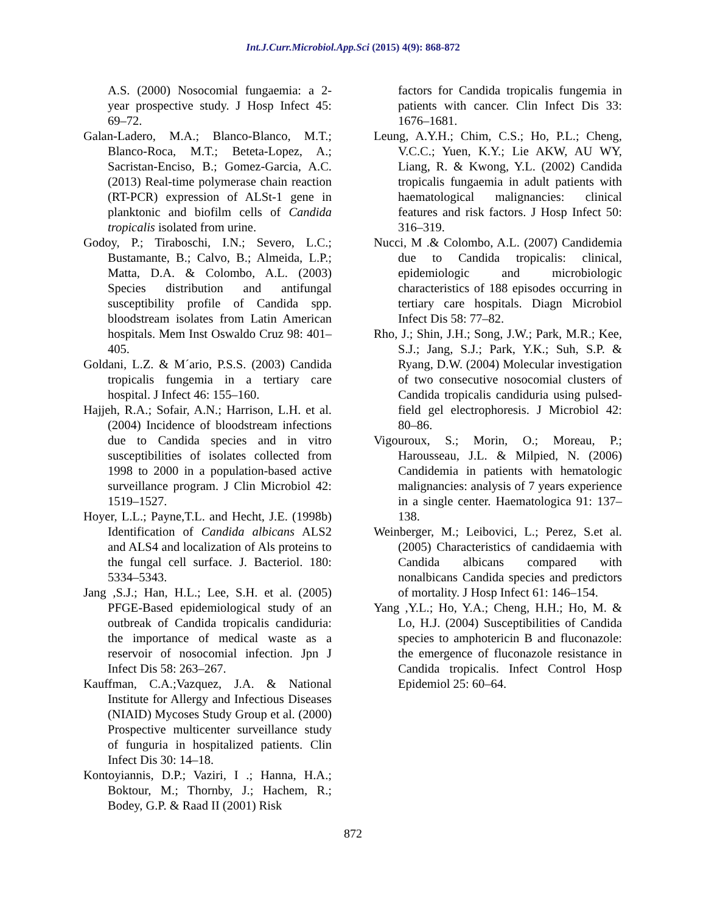Int.J.Curr.Microbiol.App.Sci (2015) 4(9): 868-872
A.S. (2000) Nosocomial fungaemia: a 2-year prospective study. J Hosp Infect 45: 69–72.
Galan-Ladero, M.A.; Blanco-Blanco, M.T.; Blanco-Roca, M.T.; Beteta-Lopez, A.; Sacristan-Enciso, B.; Gomez-Garcia, A.C. (2013) Real-time polymerase chain reaction (RT-PCR) expression of ALSt-1 gene in planktonic and biofilm cells of Candida tropicalis isolated from urine.
Godoy, P.; Tiraboschi, I.N.; Severo, L.C.; Bustamante, B.; Calvo, B.; Almeida, L.P.; Matta, D.A. & Colombo, A.L. (2003) Species distribution and antifungal susceptibility profile of Candida spp. bloodstream isolates from Latin American hospitals. Mem Inst Oswaldo Cruz 98: 401–405.
Goldani, L.Z. & M´ario, P.S.S. (2003) Candida tropicalis fungemia in a tertiary care hospital. J Infect 46: 155–160.
Hajjeh, R.A.; Sofair, A.N.; Harrison, L.H. et al. (2004) Incidence of bloodstream infections due to Candida species and in vitro susceptibilities of isolates collected from 1998 to 2000 in a population-based active surveillance program. J Clin Microbiol 42: 1519–1527.
Hoyer, L.L.; Payne,T.L. and Hecht, J.E. (1998b) Identification of Candida albicans ALS2 and ALS4 and localization of Als proteins to the fungal cell surface. J. Bacteriol. 180: 5334–5343.
Jang ,S.J.; Han, H.L.; Lee, S.H. et al. (2005) PFGE-Based epidemiological study of an outbreak of Candida tropicalis candiduria: the importance of medical waste as a reservoir of nosocomial infection. Jpn J Infect Dis 58: 263–267.
Kauffman, C.A.;Vazquez, J.A. & National Institute for Allergy and Infectious Diseases (NIAID) Mycoses Study Group et al. (2000) Prospective multicenter surveillance study of funguria in hospitalized patients. Clin Infect Dis 30: 14–18.
Kontoyiannis, D.P.; Vaziri, I .; Hanna, H.A.; Boktour, M.; Thornby, J.; Hachem, R.; Bodey, G.P. & Raad II (2001) Risk
factors for Candida tropicalis fungemia in patients with cancer. Clin Infect Dis 33: 1676–1681.
Leung, A.Y.H.; Chim, C.S.; Ho, P.L.; Cheng, V.C.C.; Yuen, K.Y.; Lie AKW, AU WY, Liang, R. & Kwong, Y.L. (2002) Candida tropicalis fungaemia in adult patients with haematological malignancies: clinical features and risk factors. J Hosp Infect 50: 316–319.
Nucci, M .& Colombo, A.L. (2007) Candidemia due to Candida tropicalis: clinical, epidemiologic and microbiologic characteristics of 188 episodes occurring in tertiary care hospitals. Diagn Microbiol Infect Dis 58: 77–82.
Rho, J.; Shin, J.H.; Song, J.W.; Park, M.R.; Kee, S.J.; Jang, S.J.; Park, Y.K.; Suh, S.P. & Ryang, D.W. (2004) Molecular investigation of two consecutive nosocomial clusters of Candida tropicalis candiduria using pulsed-field gel electrophoresis. J Microbiol 42: 80–86.
Vigouroux, S.; Morin, O.; Moreau, P.; Harousseau, J.L. & Milpied, N. (2006) Candidemia in patients with hematologic malignancies: analysis of 7 years experience in a single center. Haematologica 91: 137–138.
Weinberger, M.; Leibovici, L.; Perez, S.et al. (2005) Characteristics of candidaemia with Candida albicans compared with nonalbicans Candida species and predictors of mortality. J Hosp Infect 61: 146–154.
Yang ,Y.L.; Ho, Y.A.; Cheng, H.H.; Ho, M. & Lo, H.J. (2004) Susceptibilities of Candida species to amphotericin B and fluconazole: the emergence of fluconazole resistance in Candida tropicalis. Infect Control Hosp Epidemiol 25: 60–64.
872